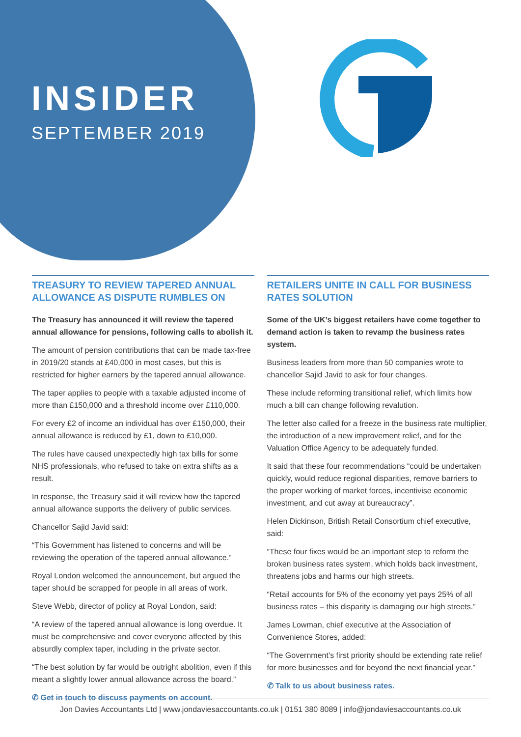INSIDER
SEPTEMBER 2019
TREASURY TO REVIEW TAPERED ANNUAL ALLOWANCE AS DISPUTE RUMBLES ON
The Treasury has announced it will review the tapered annual allowance for pensions, following calls to abolish it.
The amount of pension contributions that can be made tax-free in 2019/20 stands at £40,000 in most cases, but this is restricted for higher earners by the tapered annual allowance.
The taper applies to people with a taxable adjusted income of more than £150,000 and a threshold income over £110,000.
For every £2 of income an individual has over £150,000, their annual allowance is reduced by £1, down to £10,000.
The rules have caused unexpectedly high tax bills for some NHS professionals, who refused to take on extra shifts as a result.
In response, the Treasury said it will review how the tapered annual allowance supports the delivery of public services.
Chancellor Sajid Javid said:
“This Government has listened to concerns and will be reviewing the operation of the tapered annual allowance.”
Royal London welcomed the announcement, but argued the taper should be scrapped for people in all areas of work.
Steve Webb, director of policy at Royal London, said:
“A review of the tapered annual allowance is long overdue. It must be comprehensive and cover everyone affected by this absurdly complex taper, including in the private sector.
“The best solution by far would be outright abolition, even if this meant a slightly lower annual allowance across the board.”
✆ Get in touch to discuss payments on account.
RETAILERS UNITE IN CALL FOR BUSINESS RATES SOLUTION
Some of the UK’s biggest retailers have come together to demand action is taken to revamp the business rates system.
Business leaders from more than 50 companies wrote to chancellor Sajid Javid to ask for four changes.
These include reforming transitional relief, which limits how much a bill can change following revalution.
The letter also called for a freeze in the business rate multiplier, the introduction of a new improvement relief, and for the Valuation Office Agency to be adequately funded.
It said that these four recommendations “could be undertaken quickly, would reduce regional disparities, remove barriers to the proper working of market forces, incentivise economic investment, and cut away at bureaucracy”.
Helen Dickinson, British Retail Consortium chief executive, said:
“These four fixes would be an important step to reform the broken business rates system, which holds back investment, threatens jobs and harms our high streets.
“Retail accounts for 5% of the economy yet pays 25% of all business rates – this disparity is damaging our high streets.”
James Lowman, chief executive at the Association of Convenience Stores, added:
“The Government’s first priority should be extending rate relief for more businesses and for beyond the next financial year.”
✆ Talk to us about business rates.
Jon Davies Accountants Ltd | www.jondaviesaccountants.co.uk | 0151 380 8089 | info@jondaviesaccountants.co.uk